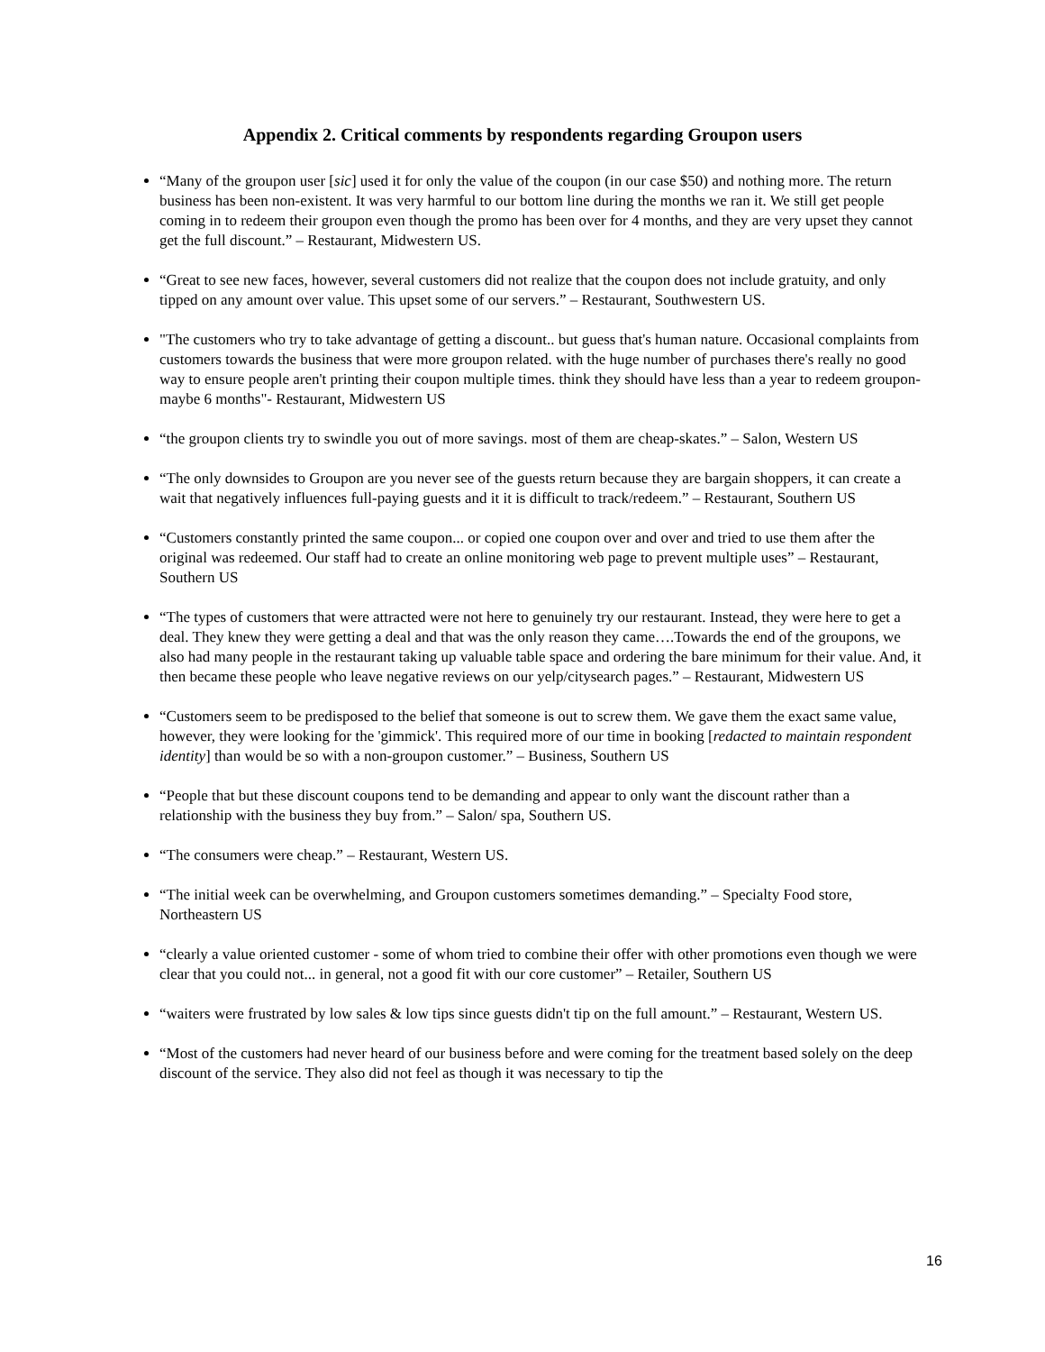Appendix 2. Critical comments by respondents regarding Groupon users
“Many of the groupon user [sic] used it for only the value of the coupon (in our case $50) and nothing more. The return business has been non-existent. It was very harmful to our bottom line during the months we ran it. We still get people coming in to redeem their groupon even though the promo has been over for 4 months, and they are very upset they cannot get the full discount.” – Restaurant, Midwestern US.
“Great to see new faces, however, several customers did not realize that the coupon does not include gratuity, and only tipped on any amount over value. This upset some of our servers.” – Restaurant, Southwestern US.
"The customers who try to take advantage of getting a discount.. but guess that's human nature. Occasional complaints from customers towards the business that were more groupon related. with the huge number of purchases there's really no good way to ensure people aren't printing their coupon multiple times. think they should have less than a year to redeem groupon- maybe 6 months"- Restaurant, Midwestern US
“the groupon clients try to swindle you out of more savings. most of them are cheap-skates.” – Salon, Western US
“The only downsides to Groupon are you never see of the guests return because they are bargain shoppers, it can create a wait that negatively influences full-paying guests and it it is difficult to track/redeem.” – Restaurant, Southern US
“Customers constantly printed the same coupon... or copied one coupon over and over and tried to use them after the original was redeemed. Our staff had to create an online monitoring web page to prevent multiple uses” – Restaurant, Southern US
“The types of customers that were attracted were not here to genuinely try our restaurant. Instead, they were here to get a deal. They knew they were getting a deal and that was the only reason they came….Towards the end of the groupons, we also had many people in the restaurant taking up valuable table space and ordering the bare minimum for their value. And, it then became these people who leave negative reviews on our yelp/citysearch pages.” – Restaurant, Midwestern US
“Customers seem to be predisposed to the belief that someone is out to screw them. We gave them the exact same value, however, they were looking for the 'gimmick'. This required more of our time in booking [redacted to maintain respondent identity] than would be so with a non-groupon customer.” – Business, Southern US
“People that but these discount coupons tend to be demanding and appear to only want the discount rather than a relationship with the business they buy from.” – Salon/ spa, Southern US.
“The consumers were cheap.” – Restaurant, Western US.
“The initial week can be overwhelming, and Groupon customers sometimes demanding.” – Specialty Food store, Northeastern US
“clearly a value oriented customer - some of whom tried to combine their offer with other promotions even though we were clear that you could not... in general, not a good fit with our core customer” – Retailer, Southern US
“waiters were frustrated by low sales & low tips since guests didn't tip on the full amount.” – Restaurant, Western US.
“Most of the customers had never heard of our business before and were coming for the treatment based solely on the deep discount of the service. They also did not feel as though it was necessary to tip the
16